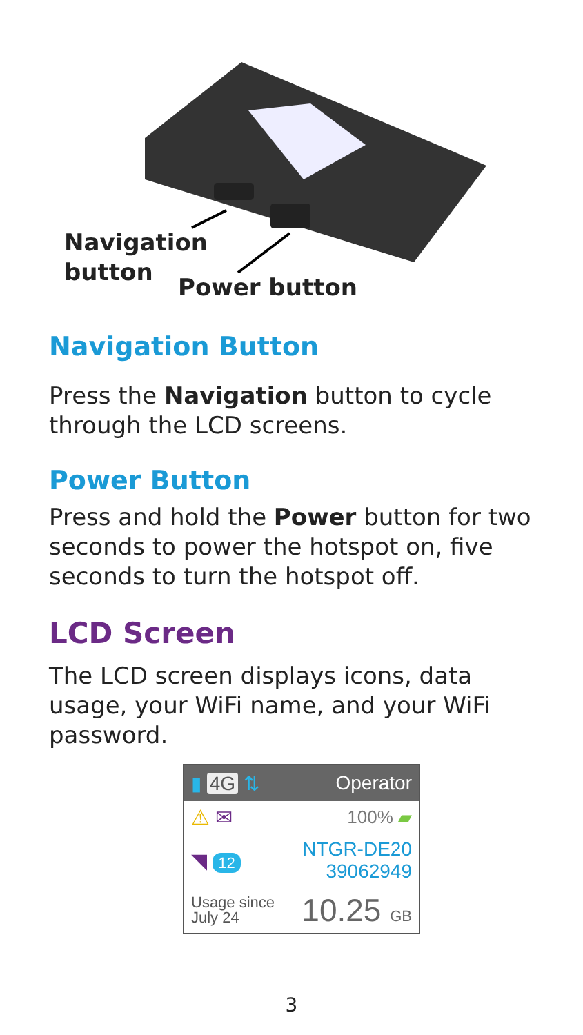Navigation
button
Power button
Navigation Button
Press the Navigation button to cycle through the LCD screens.
Power Button
Press and hold the Power button for two seconds to power the hotspot on, five seconds to turn the hotspot off.
LCD Screen
The LCD screen displays icons, data usage, your WiFi name, and your WiFi password.
▮ 4G ⇅ Operator
⚠ ✉ 100% ▰
◥ 12 NTGR-DE20
39062949
Usage since
July 24 10.25 GB
3